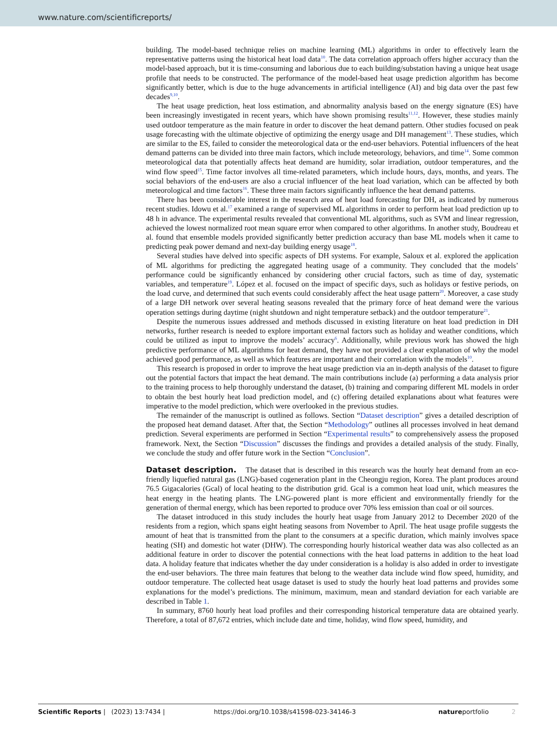www.nature.com/scientificreports/
building. The model-based technique relies on machine learning (ML) algorithms in order to effectively learn the representative patterns using the historical heat load data<sup>10</sup>. The data correlation approach offers higher accuracy than the model-based approach, but it is time-consuming and laborious due to each building/substation having a unique heat usage profile that needs to be constructed. The performance of the model-based heat usage prediction algorithm has become significantly better, which is due to the huge advancements in artificial intelligence (AI) and big data over the past few decades<sup>9,10</sup>.
The heat usage prediction, heat loss estimation, and abnormality analysis based on the energy signature (ES) have been increasingly investigated in recent years, which have shown promising results<sup>11,12</sup>. However, these studies mainly used outdoor temperature as the main feature in order to discover the heat demand pattern. Other studies focused on peak usage forecasting with the ultimate objective of optimizing the energy usage and DH management<sup>13</sup>. These studies, which are similar to the ES, failed to consider the meteorological data or the end-user behaviors. Potential influencers of the heat demand patterns can be divided into three main factors, which include meteorology, behaviors, and time<sup>14</sup>. Some common meteorological data that potentially affects heat demand are humidity, solar irradiation, outdoor temperatures, and the wind flow speed<sup>15</sup>. Time factor involves all time-related parameters, which include hours, days, months, and years. The social behaviors of the end-users are also a crucial influencer of the heat load variation, which can be affected by both meteorological and time factors<sup>16</sup>. These three main factors significantly influence the heat demand patterns.
There has been considerable interest in the research area of heat load forecasting for DH, as indicated by numerous recent studies. Idowu et al.<sup>17</sup> examined a range of supervised ML algorithms in order to perform heat load prediction up to 48 h in advance. The experimental results revealed that conventional ML algorithms, such as SVM and linear regression, achieved the lowest normalized root mean square error when compared to other algorithms. In another study, Boudreau et al. found that ensemble models provided significantly better prediction accuracy than base ML models when it came to predicting peak power demand and next-day building energy usage<sup>18</sup>.
Several studies have delved into specific aspects of DH systems. For example, Saloux et al. explored the application of ML algorithms for predicting the aggregated heating usage of a community. They concluded that the models’ performance could be significantly enhanced by considering other crucial factors, such as time of day, systematic variables, and temperature<sup>19</sup>. López et al. focused on the impact of specific days, such as holidays or festive periods, on the load curve, and determined that such events could considerably affect the heat usage pattern<sup>20</sup>. Moreover, a case study of a large DH network over several heating seasons revealed that the primary force of heat demand were the various operation settings during daytime (night shutdown and night temperature setback) and the outdoor temperature<sup>21</sup>.
Despite the numerous issues addressed and methods discussed in existing literature on heat load prediction in DH networks, further research is needed to explore important external factors such as holiday and weather conditions, which could be utilized as input to improve the models’ accuracy<sup>6</sup>. Additionally, while previous work has showed the high predictive performance of ML algorithms for heat demand, they have not provided a clear explanation of why the model achieved good performance, as well as which features are important and their correlation with the models<sup>10</sup>.
This research is proposed in order to improve the heat usage prediction via an in-depth analysis of the dataset to figure out the potential factors that impact the heat demand. The main contributions include (a) performing a data analysis prior to the training process to help thoroughly understand the dataset, (b) training and comparing different ML models in order to obtain the best hourly heat load prediction model, and (c) offering detailed explanations about what features were imperative to the model prediction, which were overlooked in the previous studies.
The remainder of the manuscript is outlined as follows. Section “Dataset description” gives a detailed description of the proposed heat demand dataset. After that, the Section “Methodology” outlines all processes involved in heat demand prediction. Several experiments are performed in Section “Experimental results” to comprehensively assess the proposed framework. Next, the Section “Discussion” discusses the findings and provides a detailed analysis of the study. Finally, we conclude the study and offer future work in the Section “Conclusion”.
Dataset description.
The dataset that is described in this research was the hourly heat demand from an eco-friendly liquefied natural gas (LNG)-based cogeneration plant in the Cheongju region, Korea. The plant produces around 76.5 Gigacalories (Gcal) of local heating to the distribution grid. Gcal is a common heat load unit, which measures the heat energy in the heating plants. The LNG-powered plant is more efficient and environmentally friendly for the generation of thermal energy, which has been reported to produce over 70% less emission than coal or oil sources.
The dataset introduced in this study includes the hourly heat usage from January 2012 to December 2020 of the residents from a region, which spans eight heating seasons from November to April. The heat usage profile suggests the amount of heat that is transmitted from the plant to the consumers at a specific duration, which mainly involves space heating (SH) and domestic hot water (DHW). The corresponding hourly historical weather data was also collected as an additional feature in order to discover the potential connections with the heat load patterns in addition to the heat load data. A holiday feature that indicates whether the day under consideration is a holiday is also added in order to investigate the end-user behaviors. The three main features that belong to the weather data include wind flow speed, humidity, and outdoor temperature. The collected heat usage dataset is used to study the hourly heat load patterns and provides some explanations for the model’s predictions. The minimum, maximum, mean and standard deviation for each variable are described in Table 1.
In summary, 8760 hourly heat load profiles and their corresponding historical temperature data are obtained yearly. Therefore, a total of 87,672 entries, which include date and time, holiday, wind flow speed, humidity, and
Scientific Reports | (2023) 13:7434 | https://doi.org/10.1038/s41598-023-34146-3 natureportfolio 2